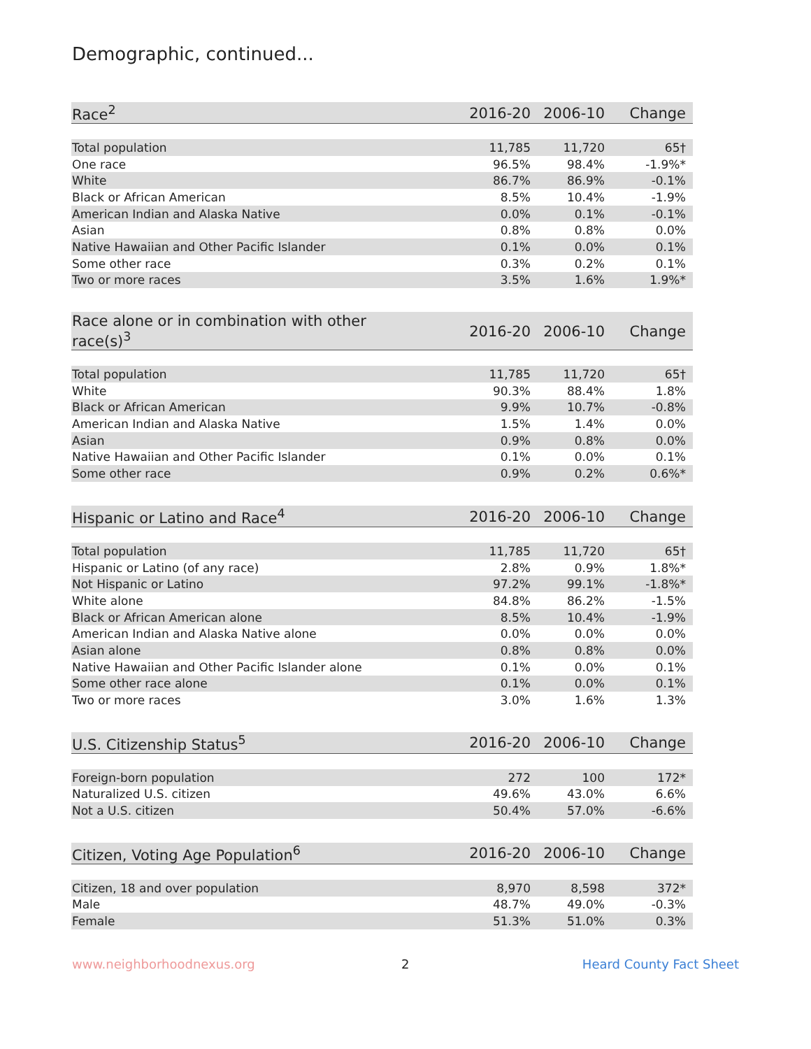Demographic, continued...
| Race<sup>2</sup> | 2016-20 | 2006-10 | Change |
| --- | --- | --- | --- |
| Total population | 11,785 | 11,720 | 65† |
| One race | 96.5% | 98.4% | -1.9%* |
| White | 86.7% | 86.9% | -0.1% |
| Black or African American | 8.5% | 10.4% | -1.9% |
| American Indian and Alaska Native | 0.0% | 0.1% | -0.1% |
| Asian | 0.8% | 0.8% | 0.0% |
| Native Hawaiian and Other Pacific Islander | 0.1% | 0.0% | 0.1% |
| Some other race | 0.3% | 0.2% | 0.1% |
| Two or more races | 3.5% | 1.6% | 1.9%* |
| Race alone or in combination with other race(s)<sup>3</sup> | 2016-20 | 2006-10 | Change |
| --- | --- | --- | --- |
| Total population | 11,785 | 11,720 | 65† |
| White | 90.3% | 88.4% | 1.8% |
| Black or African American | 9.9% | 10.7% | -0.8% |
| American Indian and Alaska Native | 1.5% | 1.4% | 0.0% |
| Asian | 0.9% | 0.8% | 0.0% |
| Native Hawaiian and Other Pacific Islander | 0.1% | 0.0% | 0.1% |
| Some other race | 0.9% | 0.2% | 0.6%* |
| Hispanic or Latino and Race<sup>4</sup> | 2016-20 | 2006-10 | Change |
| --- | --- | --- | --- |
| Total population | 11,785 | 11,720 | 65† |
| Hispanic or Latino (of any race) | 2.8% | 0.9% | 1.8%* |
| Not Hispanic or Latino | 97.2% | 99.1% | -1.8%* |
| White alone | 84.8% | 86.2% | -1.5% |
| Black or African American alone | 8.5% | 10.4% | -1.9% |
| American Indian and Alaska Native alone | 0.0% | 0.0% | 0.0% |
| Asian alone | 0.8% | 0.8% | 0.0% |
| Native Hawaiian and Other Pacific Islander alone | 0.1% | 0.0% | 0.1% |
| Some other race alone | 0.1% | 0.0% | 0.1% |
| Two or more races | 3.0% | 1.6% | 1.3% |
| U.S. Citizenship Status<sup>5</sup> | 2016-20 | 2006-10 | Change |
| --- | --- | --- | --- |
| Foreign-born population | 272 | 100 | 172* |
| Naturalized U.S. citizen | 49.6% | 43.0% | 6.6% |
| Not a U.S. citizen | 50.4% | 57.0% | -6.6% |
| Citizen, Voting Age Population<sup>6</sup> | 2016-20 | 2006-10 | Change |
| --- | --- | --- | --- |
| Citizen, 18 and over population | 8,970 | 8,598 | 372* |
| Male | 48.7% | 49.0% | -0.3% |
| Female | 51.3% | 51.0% | 0.3% |
www.neighborhoodnexus.org 2 Heard County Fact Sheet